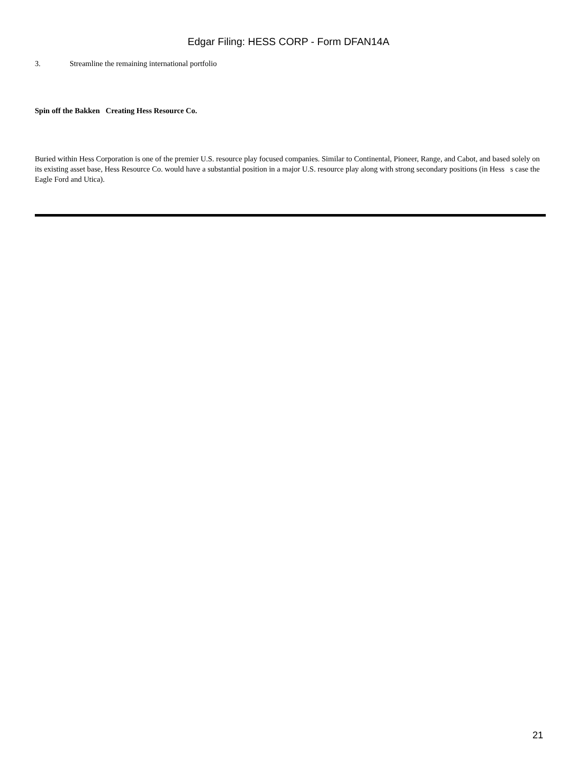Edgar Filing: HESS CORP - Form DFAN14A
3. Streamline the remaining international portfolio
Spin off the Bakken Creating Hess Resource Co.
Buried within Hess Corporation is one of the premier U.S. resource play focused companies. Similar to Continental, Pioneer, Range, and Cabot, and based solely on its existing asset base, Hess Resource Co. would have a substantial position in a major U.S. resource play along with strong secondary positions (in Hess s case the Eagle Ford and Utica).
21